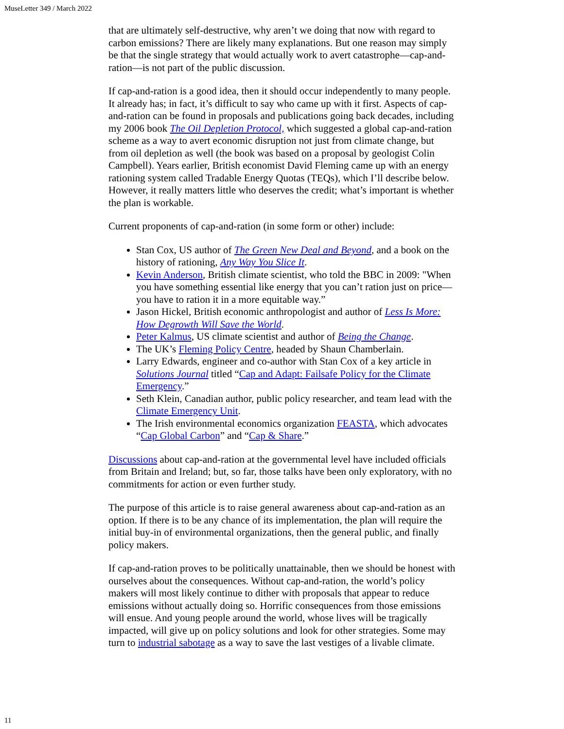MuseLetter 349 / March 2022
that are ultimately self-destructive, why aren’t we doing that now with regard to carbon emissions? There are likely many explanations. But one reason may simply be that the single strategy that would actually work to avert catastrophe—cap-and-ration—is not part of the public discussion.
If cap-and-ration is a good idea, then it should occur independently to many people. It already has; in fact, it’s difficult to say who came up with it first. Aspects of cap-and-ration can be found in proposals and publications going back decades, including my 2006 book The Oil Depletion Protocol, which suggested a global cap-and-ration scheme as a way to avert economic disruption not just from climate change, but from oil depletion as well (the book was based on a proposal by geologist Colin Campbell). Years earlier, British economist David Fleming came up with an energy rationing system called Tradable Energy Quotas (TEQs), which I’ll describe below. However, it really matters little who deserves the credit; what’s important is whether the plan is workable.
Current proponents of cap-and-ration (in some form or other) include:
Stan Cox, US author of The Green New Deal and Beyond, and a book on the history of rationing, Any Way You Slice It.
Kevin Anderson, British climate scientist, who told the BBC in 2009: "When you have something essential like energy that you can’t ration just on price—you have to ration it in a more equitable way.”
Jason Hickel, British economic anthropologist and author of Less Is More: How Degrowth Will Save the World.
Peter Kalmus, US climate scientist and author of Being the Change.
The UK’s Fleming Policy Centre, headed by Shaun Chamberlain.
Larry Edwards, engineer and co-author with Stan Cox of a key article in Solutions Journal titled “Cap and Adapt: Failsafe Policy for the Climate Emergency.”
Seth Klein, Canadian author, public policy researcher, and team lead with the Climate Emergency Unit.
The Irish environmental economics organization FEASTA, which advocates “Cap Global Carbon” and “Cap & Share.”
Discussions about cap-and-ration at the governmental level have included officials from Britain and Ireland; but, so far, those talks have been only exploratory, with no commitments for action or even further study.
The purpose of this article is to raise general awareness about cap-and-ration as an option. If there is to be any chance of its implementation, the plan will require the initial buy-in of environmental organizations, then the general public, and finally policy makers.
If cap-and-ration proves to be politically unattainable, then we should be honest with ourselves about the consequences. Without cap-and-ration, the world’s policy makers will most likely continue to dither with proposals that appear to reduce emissions without actually doing so. Horrific consequences from those emissions will ensue. And young people around the world, whose lives will be tragically impacted, will give up on policy solutions and look for other strategies. Some may turn to industrial sabotage as a way to save the last vestiges of a livable climate.
11